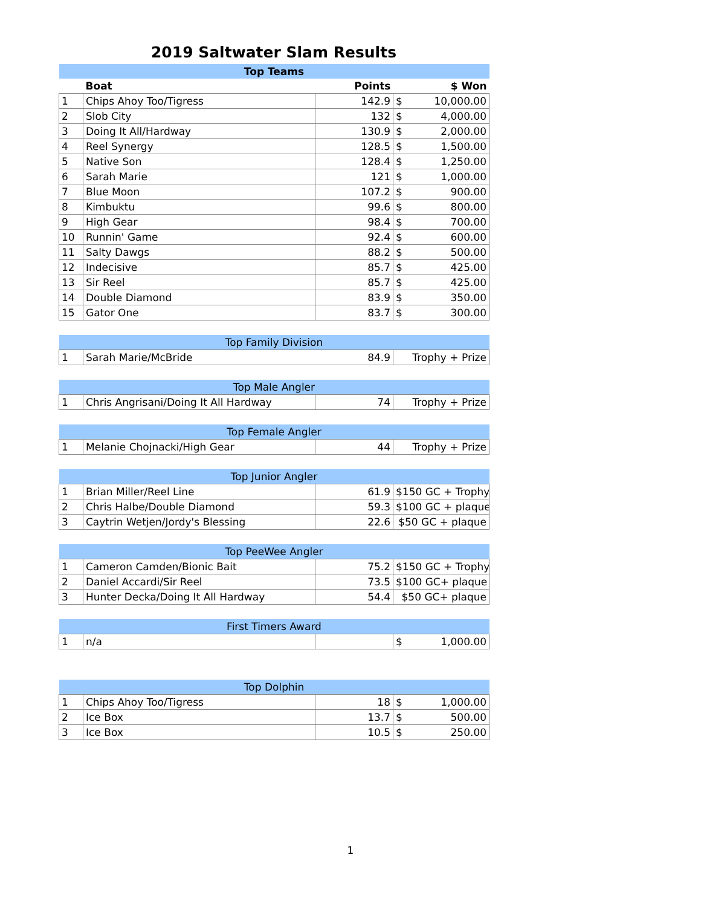2019 Saltwater Slam Results
| Top Teams | | | | |
| --- | --- | --- | --- | --- |
| | Boat | Points | $ Won | |
| 1 | Chips Ahoy Too/Tigress | 142.9 | $ | 10,000.00 |
| 2 | Slob City | 132 | $ | 4,000.00 |
| 3 | Doing It All/Hardway | 130.9 | $ | 2,000.00 |
| 4 | Reel Synergy | 128.5 | $ | 1,500.00 |
| 5 | Native Son | 128.4 | $ | 1,250.00 |
| 6 | Sarah Marie | 121 | $ | 1,000.00 |
| 7 | Blue Moon | 107.2 | $ | 900.00 |
| 8 | Kimbuktu | 99.6 | $ | 800.00 |
| 9 | High Gear | 98.4 | $ | 700.00 |
| 10 | Runnin' Game | 92.4 | $ | 600.00 |
| 11 | Salty Dawgs | 88.2 | $ | 500.00 |
| 12 | Indecisive | 85.7 | $ | 425.00 |
| 13 | Sir Reel | 85.7 | $ | 425.00 |
| 14 | Double Diamond | 83.9 | $ | 350.00 |
| 15 | Gator One | 83.7 | $ | 300.00 |
| Top Family Division | | | |
| --- | --- | --- | --- |
| 1 | Sarah Marie/McBride | 84.9 | Trophy + Prize |
| Top Male Angler | | | |
| --- | --- | --- | --- |
| 1 | Chris Angrisani/Doing It All Hardway | 74 | Trophy + Prize |
| Top Female Angler | | | |
| --- | --- | --- | --- |
| 1 | Melanie Chojnacki/High Gear | 44 | Trophy + Prize |
| Top Junior Angler | | | |
| --- | --- | --- | --- |
| 1 | Brian Miller/Reel Line | 61.9 | $150 GC + Trophy |
| 2 | Chris Halbe/Double Diamond | 59.3 | $100 GC + plaque |
| 3 | Caytrin Wetjen/Jordy's Blessing | 22.6 | $50 GC + plaque |
| Top PeeWee Angler | | | |
| --- | --- | --- | --- |
| 1 | Cameron Camden/Bionic Bait | 75.2 | $150 GC + Trophy |
| 2 | Daniel Accardi/Sir Reel | 73.5 | $100 GC+ plaque |
| 3 | Hunter Decka/Doing It All Hardway | 54.4 | $50 GC+ plaque |
| First Timers Award | | | | |
| --- | --- | --- | --- | --- |
| 1 | n/a | | $ | 1,000.00 |
| Top Dolphin | | | | |
| --- | --- | --- | --- | --- |
| 1 | Chips Ahoy Too/Tigress | 18 | $ | 1,000.00 |
| 2 | Ice Box | 13.7 | $ | 500.00 |
| 3 | Ice Box | 10.5 | $ | 250.00 |
1